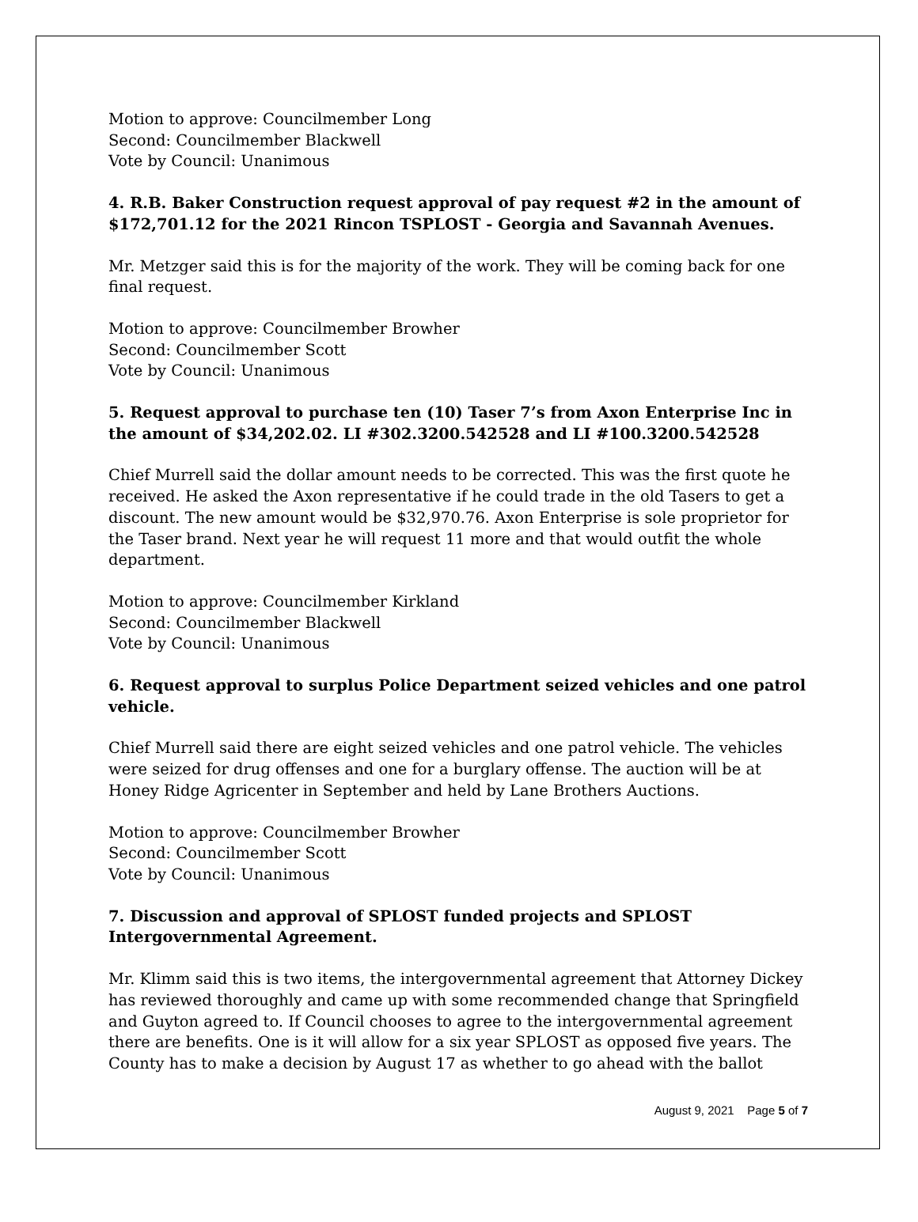Motion to approve: Councilmember Long
Second: Councilmember Blackwell
Vote by Council: Unanimous
4. R.B. Baker Construction request approval of pay request #2 in the amount of $172,701.12 for the 2021 Rincon TSPLOST - Georgia and Savannah Avenues.
Mr. Metzger said this is for the majority of the work. They will be coming back for one final request.
Motion to approve: Councilmember Browher
Second: Councilmember Scott
Vote by Council: Unanimous
5. Request approval to purchase ten (10) Taser 7’s from Axon Enterprise Inc in the amount of $34,202.02. LI #302.3200.542528 and LI #100.3200.542528
Chief Murrell said the dollar amount needs to be corrected. This was the first quote he received. He asked the Axon representative if he could trade in the old Tasers to get a discount. The new amount would be $32,970.76. Axon Enterprise is sole proprietor for the Taser brand. Next year he will request 11 more and that would outfit the whole department.
Motion to approve: Councilmember Kirkland
Second: Councilmember Blackwell
Vote by Council: Unanimous
6. Request approval to surplus Police Department seized vehicles and one patrol vehicle.
Chief Murrell said there are eight seized vehicles and one patrol vehicle. The vehicles were seized for drug offenses and one for a burglary offense. The auction will be at Honey Ridge Agricenter in September and held by Lane Brothers Auctions.
Motion to approve: Councilmember Browher
Second: Councilmember Scott
Vote by Council: Unanimous
7. Discussion and approval of SPLOST funded projects and SPLOST Intergovernmental Agreement.
Mr. Klimm said this is two items, the intergovernmental agreement that Attorney Dickey has reviewed thoroughly and came up with some recommended change that Springfield and Guyton agreed to. If Council chooses to agree to the intergovernmental agreement there are benefits. One is it will allow for a six year SPLOST as opposed five years. The County has to make a decision by August 17 as whether to go ahead with the ballot
August 9, 2021 Page 5 of 7